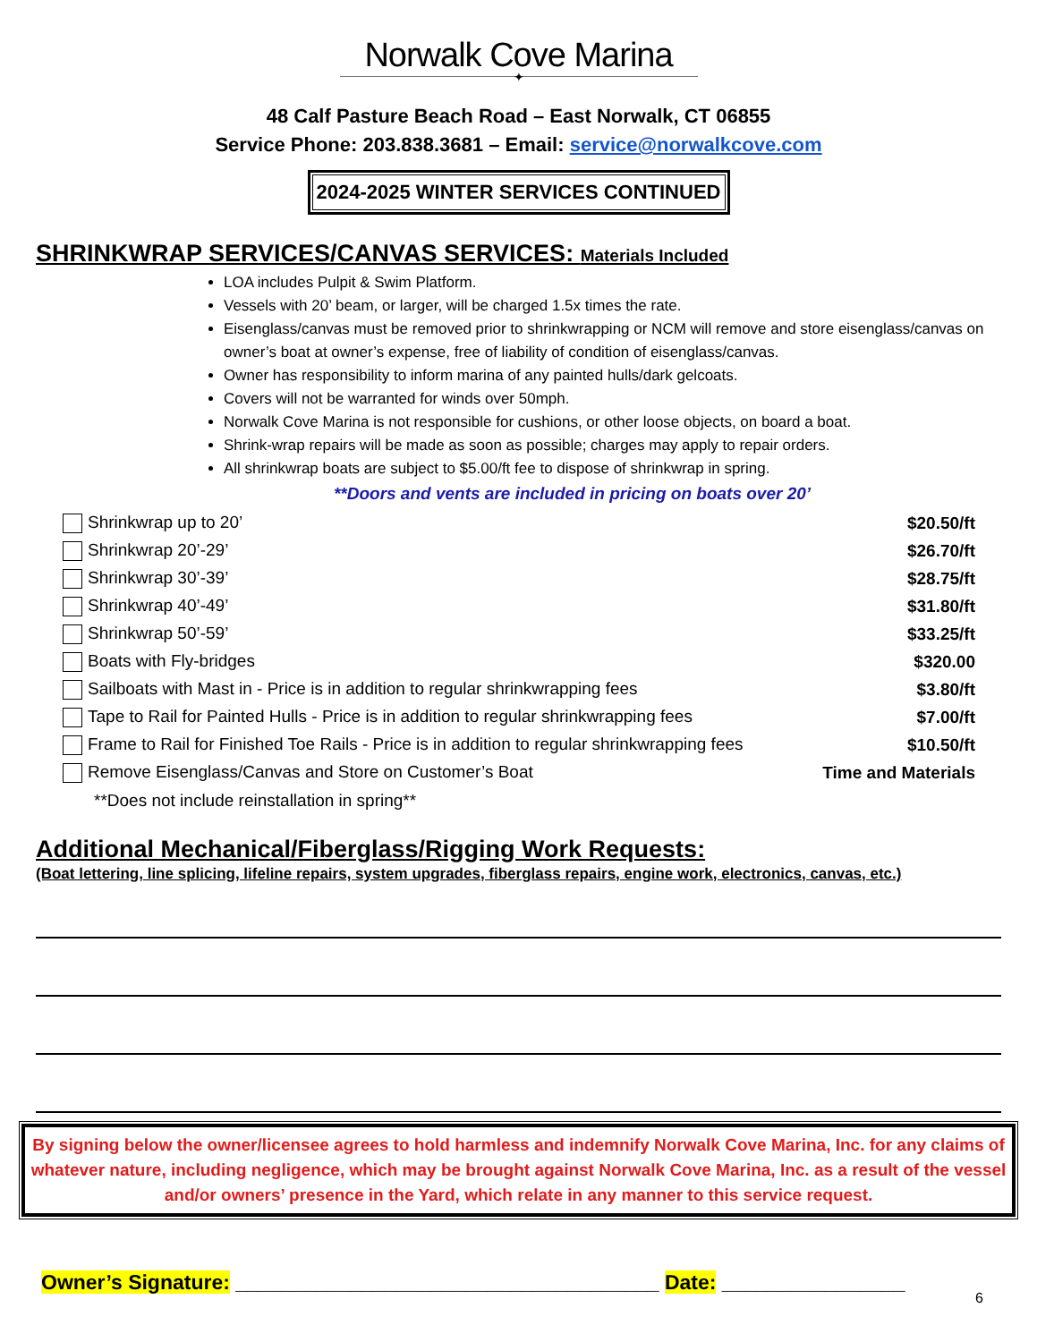Norwalk Cove Marina
✦
48 Calf Pasture Beach Road – East Norwalk, CT 06855
Service Phone: 203.838.3681 – Email: service@norwalkcove.com
2024-2025 WINTER SERVICES CONTINUED
SHRINKWRAP SERVICES/CANVAS SERVICES: Materials Included
LOA includes Pulpit & Swim Platform.
Vessels with 20’ beam, or larger, will be charged 1.5x times the rate.
Eisenglass/canvas must be removed prior to shrinkwrapping or NCM will remove and store eisenglass/canvas on owner’s boat at owner’s expense, free of liability of condition of eisenglass/canvas.
Owner has responsibility to inform marina of any painted hulls/dark gelcoats.
Covers will not be warranted for winds over 50mph.
Norwalk Cove Marina is not responsible for cushions, or other loose objects, on board a boat.
Shrink-wrap repairs will be made as soon as possible; charges may apply to repair orders.
All shrinkwrap boats are subject to $5.00/ft fee to dispose of shrinkwrap in spring.
**Doors and vents are included in pricing on boats over 20’
| Shrinkwrap up to 20’ | $20.50/ft |
| Shrinkwrap 20’-29’ | $26.70/ft |
| Shrinkwrap 30’-39’ | $28.75/ft |
| Shrinkwrap 40’-49’ | $31.80/ft |
| Shrinkwrap 50’-59’ | $33.25/ft |
| Boats with Fly-bridges | $320.00 |
| Sailboats with Mast in - Price is in addition to regular shrinkwrapping fees | $3.80/ft |
| Tape to Rail for Painted Hulls - Price is in addition to regular shrinkwrapping fees | $7.00/ft |
| Frame to Rail for Finished Toe Rails - Price is in addition to regular shrinkwrapping fees | $10.50/ft |
| Remove Eisenglass/Canvas and Store on Customer’s Boat | Time and Materials |
| **Does not include reinstallation in spring** | |
Additional Mechanical/Fiberglass/Rigging Work Requests:
(Boat lettering, line splicing, lifeline repairs, system upgrades, fiberglass repairs, engine work, electronics, canvas, etc.)
By signing below the owner/licensee agrees to hold harmless and indemnify Norwalk Cove Marina, Inc. for any claims of whatever nature, including negligence, which may be brought against Norwalk Cove Marina, Inc. as a result of the vessel and/or owners’ presence in the Yard, which relate in any manner to this service request.
Owner’s Signature: _____________________________________ Date: ________________
6